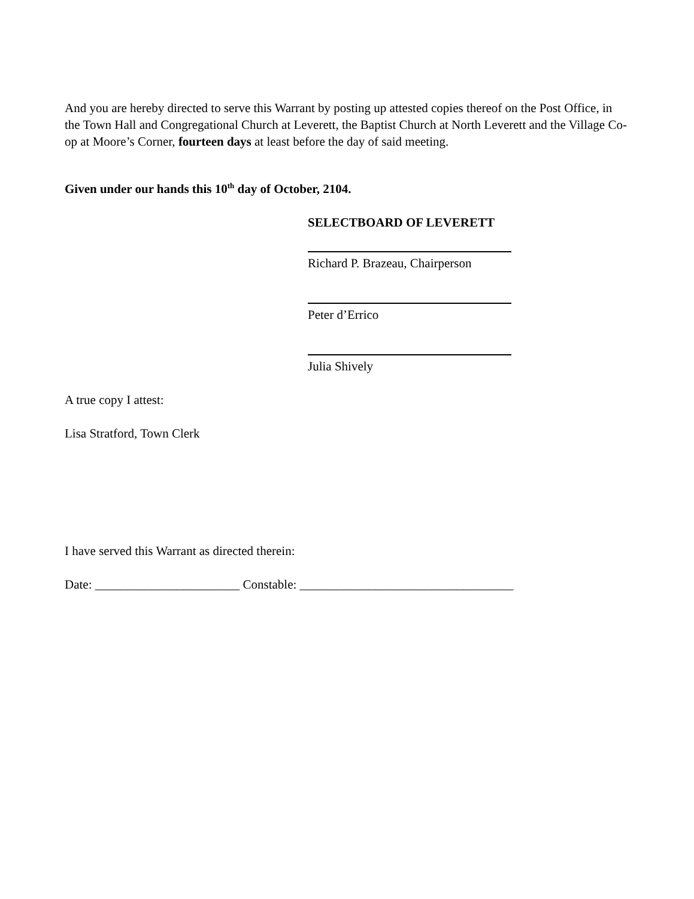And you are hereby directed to serve this Warrant by posting up attested copies thereof on the Post Office, in the Town Hall and Congregational Church at Leverett, the Baptist Church at North Leverett and the Village Co-op at Moore’s Corner, fourteen days at least before the day of said meeting.
Given under our hands this 10<sup>th</sup> day of October, 2104.
SELECTBOARD OF LEVERETT
Richard P. Brazeau, Chairperson
Peter d’Errico
Julia Shively
A true copy I attest:
Lisa Stratford, Town Clerk
I have served this Warrant as directed therein:
Date: _______________________ Constable: __________________________________